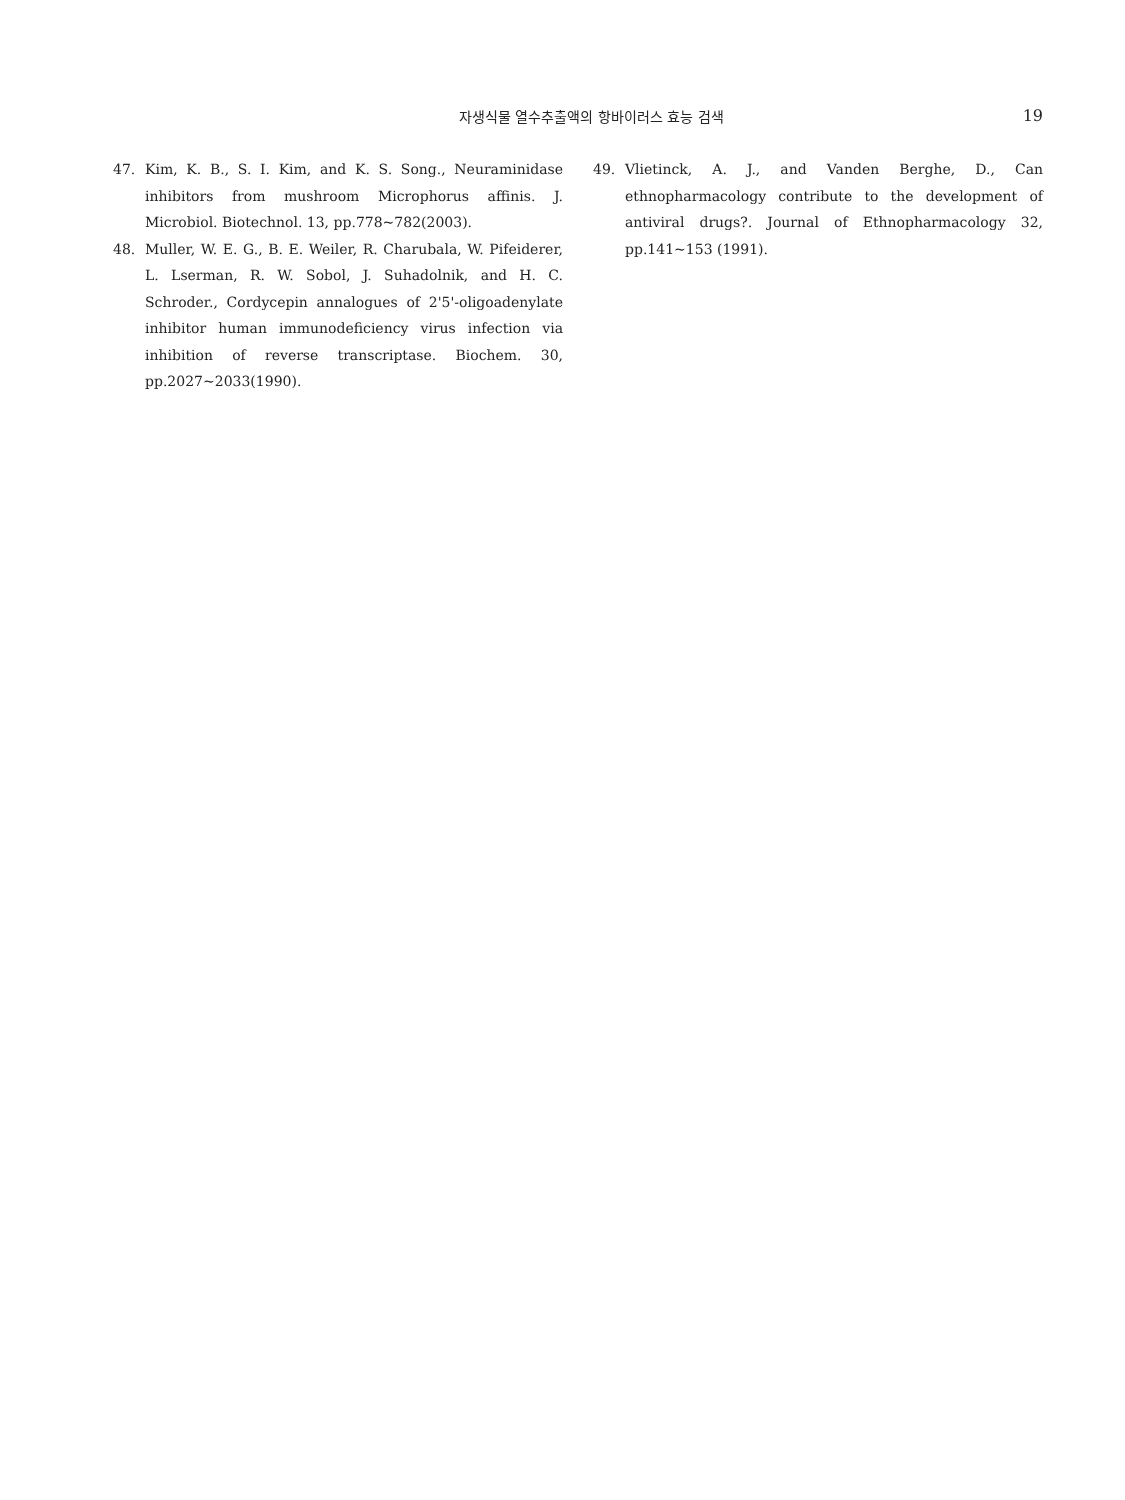자생식물 열수추출액의 항바이러스 효능 검색
19
47. Kim, K. B., S. I. Kim, and K. S. Song., Neuraminidase inhibitors from mushroom Microphorus affinis. J. Microbiol. Biotechnol. 13, pp.778~782(2003).
48. Muller, W. E. G., B. E. Weiler, R. Charubala, W. Pifeiderer, L. Lserman, R. W. Sobol, J. Suhadolnik, and H. C. Schroder., Cordycepin annalogues of 2'5'-oligoadenylate inhibitor human immunodeficiency virus infection via inhibition of reverse transcriptase. Biochem. 30, pp.2027~2033(1990).
49. Vlietinck, A. J., and Vanden Berghe, D., Can ethnopharmacology contribute to the development of antiviral drugs?. Journal of Ethnopharmacology 32, pp.141~153 (1991).